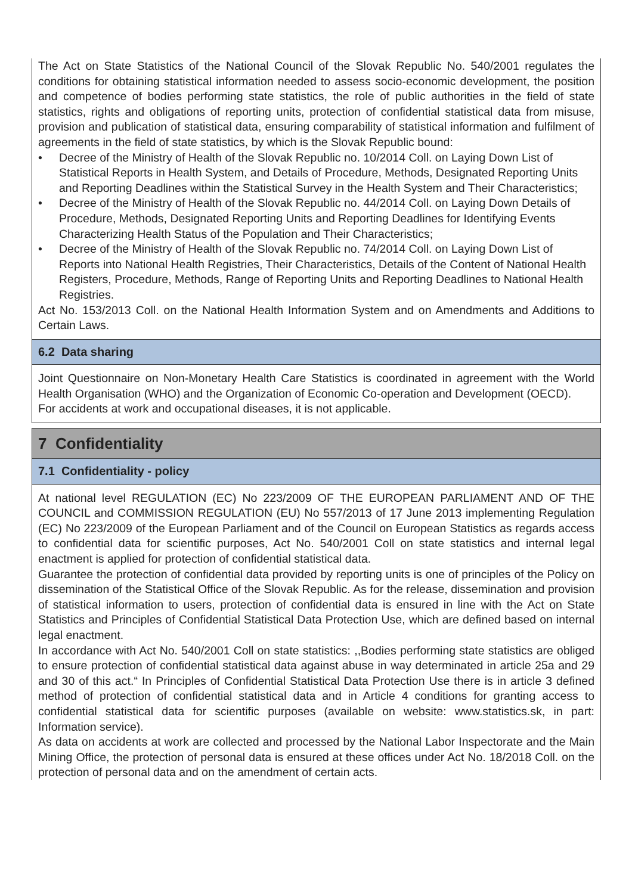The Act on State Statistics of the National Council of the Slovak Republic No. 540/2001 regulates the conditions for obtaining statistical information needed to assess socio-economic development, the position and competence of bodies performing state statistics, the role of public authorities in the field of state statistics, rights and obligations of reporting units, protection of confidential statistical data from misuse, provision and publication of statistical data, ensuring comparability of statistical information and fulfilment of agreements in the field of state statistics, by which is the Slovak Republic bound:
• Decree of the Ministry of Health of the Slovak Republic no. 10/2014 Coll. on Laying Down List of Statistical Reports in Health System, and Details of Procedure, Methods, Designated Reporting Units and Reporting Deadlines within the Statistical Survey in the Health System and Their Characteristics;
• Decree of the Ministry of Health of the Slovak Republic no. 44/2014 Coll. on Laying Down Details of Procedure, Methods, Designated Reporting Units and Reporting Deadlines for Identifying Events Characterizing Health Status of the Population and Their Characteristics;
• Decree of the Ministry of Health of the Slovak Republic no. 74/2014 Coll. on Laying Down List of Reports into National Health Registries, Their Characteristics, Details of the Content of National Health Registers, Procedure, Methods, Range of Reporting Units and Reporting Deadlines to National Health Registries.
Act No. 153/2013 Coll. on the National Health Information System and on Amendments and Additions to Certain Laws.
6.2 Data sharing
Joint Questionnaire on Non-Monetary Health Care Statistics is coordinated in agreement with the World Health Organisation (WHO) and the Organization of Economic Co-operation and Development (OECD).
For accidents at work and occupational diseases, it is not applicable.
7 Confidentiality
7.1 Confidentiality - policy
At national level REGULATION (EC) No 223/2009 OF THE EUROPEAN PARLIAMENT AND OF THE COUNCIL and COMMISSION REGULATION (EU) No 557/2013 of 17 June 2013 implementing Regulation (EC) No 223/2009 of the European Parliament and of the Council on European Statistics as regards access to confidential data for scientific purposes, Act No. 540/2001 Coll on state statistics and internal legal enactment is applied for protection of confidential statistical data.
Guarantee the protection of confidential data provided by reporting units is one of principles of the Policy on dissemination of the Statistical Office of the Slovak Republic. As for the release, dissemination and provision of statistical information to users, protection of confidential data is ensured in line with the Act on State Statistics and Principles of Confidential Statistical Data Protection Use, which are defined based on internal legal enactment.
In accordance with Act No. 540/2001 Coll on state statistics: ,,Bodies performing state statistics are obliged to ensure protection of confidential statistical data against abuse in way determinated in article 25a and 29 and 30 of this act.“ In Principles of Confidential Statistical Data Protection Use there is in article 3 defined method of protection of confidential statistical data and in Article 4 conditions for granting access to confidential statistical data for scientific purposes (available on website: www.statistics.sk, in part: Information service).
As data on accidents at work are collected and processed by the National Labor Inspectorate and the Main Mining Office, the protection of personal data is ensured at these offices under Act No. 18/2018 Coll. on the protection of personal data and on the amendment of certain acts.